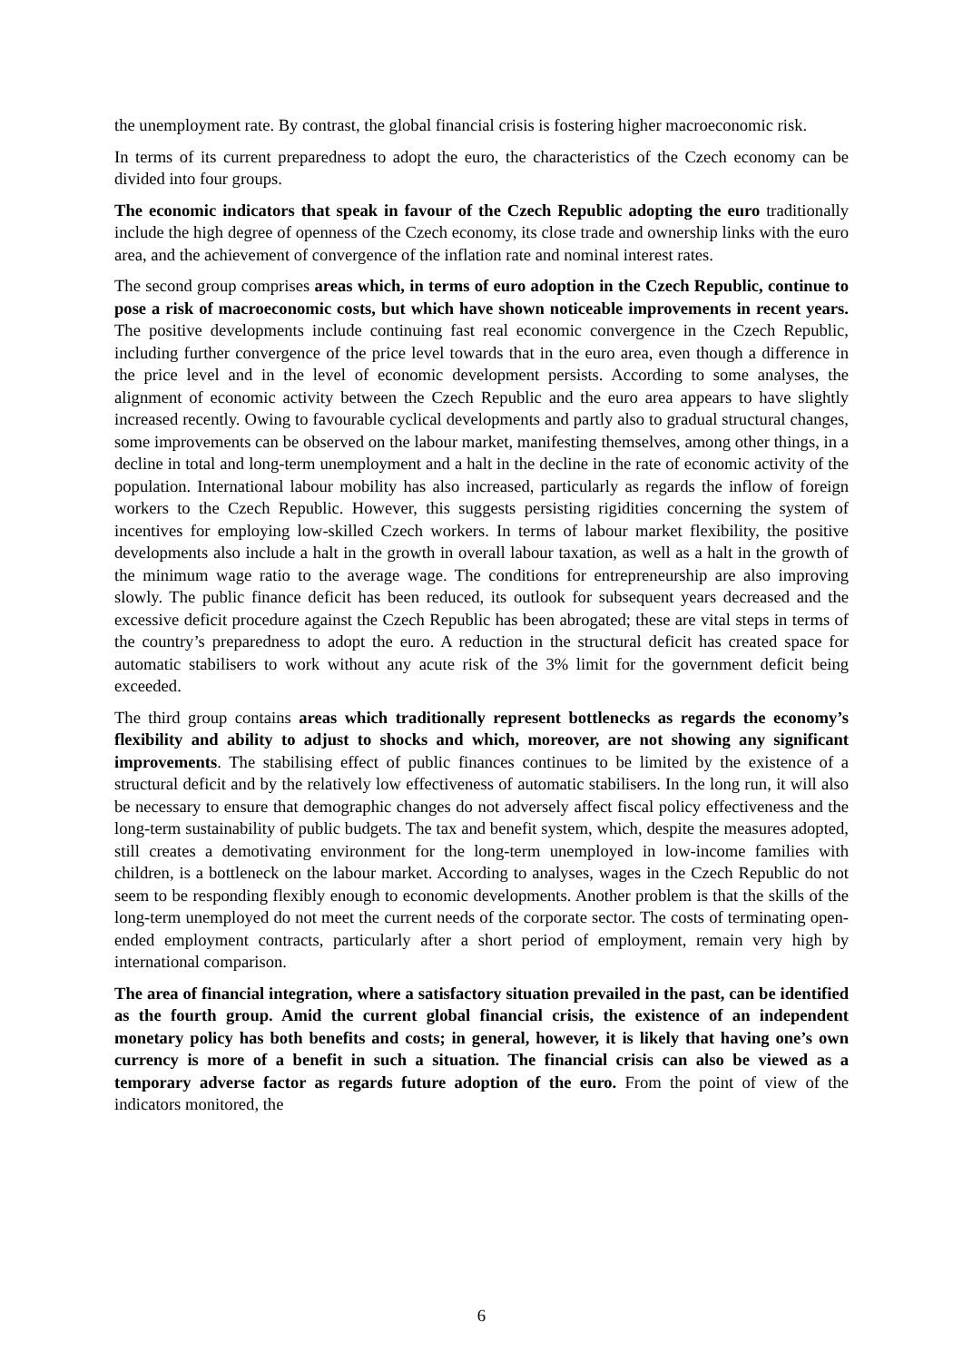the unemployment rate. By contrast, the global financial crisis is fostering higher macroeconomic risk.
In terms of its current preparedness to adopt the euro, the characteristics of the Czech economy can be divided into four groups.
The economic indicators that speak in favour of the Czech Republic adopting the euro traditionally include the high degree of openness of the Czech economy, its close trade and ownership links with the euro area, and the achievement of convergence of the inflation rate and nominal interest rates.
The second group comprises areas which, in terms of euro adoption in the Czech Republic, continue to pose a risk of macroeconomic costs, but which have shown noticeable improvements in recent years. The positive developments include continuing fast real economic convergence in the Czech Republic, including further convergence of the price level towards that in the euro area, even though a difference in the price level and in the level of economic development persists. According to some analyses, the alignment of economic activity between the Czech Republic and the euro area appears to have slightly increased recently. Owing to favourable cyclical developments and partly also to gradual structural changes, some improvements can be observed on the labour market, manifesting themselves, among other things, in a decline in total and long-term unemployment and a halt in the decline in the rate of economic activity of the population. International labour mobility has also increased, particularly as regards the inflow of foreign workers to the Czech Republic. However, this suggests persisting rigidities concerning the system of incentives for employing low-skilled Czech workers. In terms of labour market flexibility, the positive developments also include a halt in the growth in overall labour taxation, as well as a halt in the growth of the minimum wage ratio to the average wage. The conditions for entrepreneurship are also improving slowly. The public finance deficit has been reduced, its outlook for subsequent years decreased and the excessive deficit procedure against the Czech Republic has been abrogated; these are vital steps in terms of the country’s preparedness to adopt the euro. A reduction in the structural deficit has created space for automatic stabilisers to work without any acute risk of the 3% limit for the government deficit being exceeded.
The third group contains areas which traditionally represent bottlenecks as regards the economy’s flexibility and ability to adjust to shocks and which, moreover, are not showing any significant improvements. The stabilising effect of public finances continues to be limited by the existence of a structural deficit and by the relatively low effectiveness of automatic stabilisers. In the long run, it will also be necessary to ensure that demographic changes do not adversely affect fiscal policy effectiveness and the long-term sustainability of public budgets. The tax and benefit system, which, despite the measures adopted, still creates a demotivating environment for the long-term unemployed in low-income families with children, is a bottleneck on the labour market. According to analyses, wages in the Czech Republic do not seem to be responding flexibly enough to economic developments. Another problem is that the skills of the long-term unemployed do not meet the current needs of the corporate sector. The costs of terminating open-ended employment contracts, particularly after a short period of employment, remain very high by international comparison.
The area of financial integration, where a satisfactory situation prevailed in the past, can be identified as the fourth group. Amid the current global financial crisis, the existence of an independent monetary policy has both benefits and costs; in general, however, it is likely that having one’s own currency is more of a benefit in such a situation. The financial crisis can also be viewed as a temporary adverse factor as regards future adoption of the euro. From the point of view of the indicators monitored, the
6